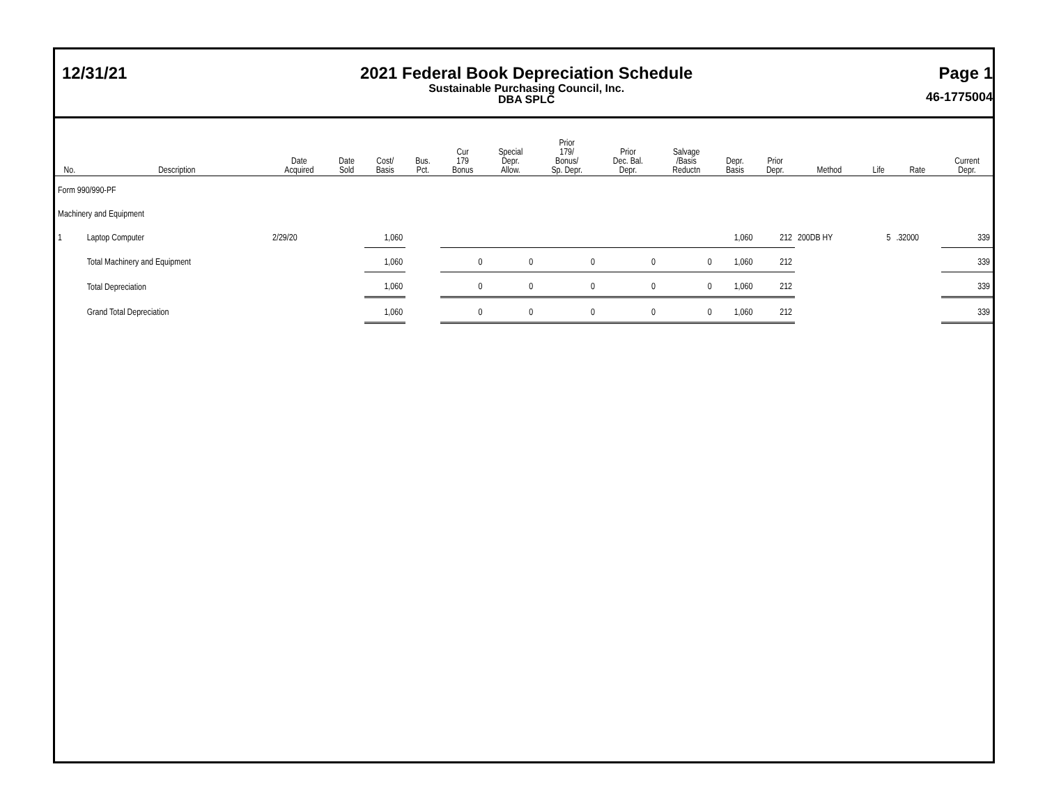12/31/21 2021 Federal Book Depreciation Schedule
Sustainable Purchasing Council, Inc.
DBA SPLC
Page 1
46-1775004
| No. | Description | Date Acquired | Date Sold | Cost/ Basis | Bus. Pct. | Cur 179 Bonus | Special Depr. Allow. | Prior 179/ Bonus/ Sp. Depr. | Prior Dec. Bal. Depr. | Salvage /Basis Reductn | Depr. Basis | Prior Depr. | Method | Life | Rate | Current Depr. |
| --- | --- | --- | --- | --- | --- | --- | --- | --- | --- | --- | --- | --- | --- | --- | --- | --- |
| Form 990/990-PF | | | | | | | | | | | | | | | | |
| Machinery and Equipment | | | | | | | | | | | | | | | | |
| 1 | Laptop Computer | 2/29/20 | | 1,060 | | | | | | | 1,060 | 212 | 200DB HY | 5 | .32000 | 339 |
| | Total Machinery and Equipment | | | 1,060 | | 0 | 0 | 0 | 0 | 0 | 1,060 | 212 | | | | 339 |
| | Total Depreciation | | | 1,060 | | 0 | 0 | 0 | 0 | 0 | 1,060 | 212 | | | | 339 |
| | Grand Total Depreciation | | | 1,060 | | 0 | 0 | 0 | 0 | 0 | 1,060 | 212 | | | | 339 |